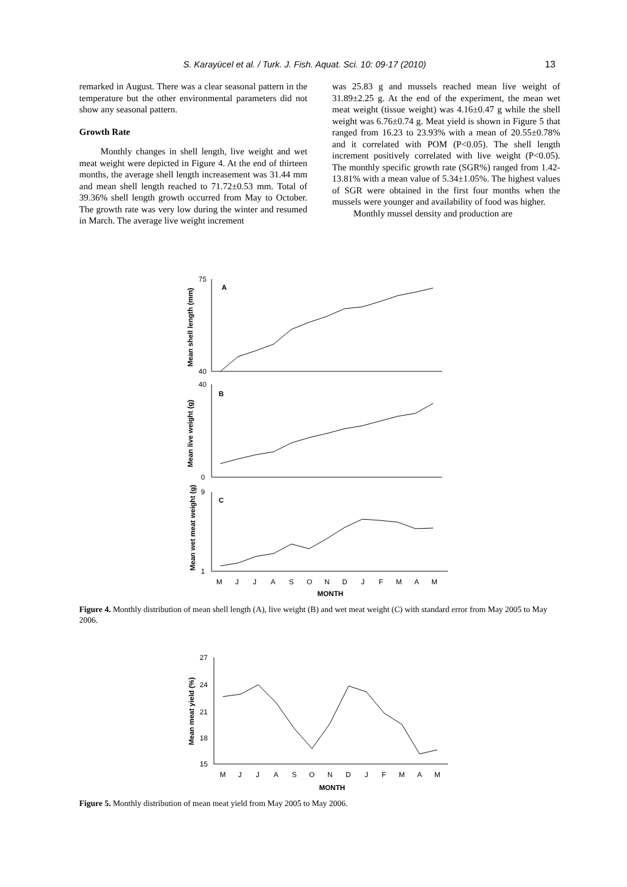S. Karayücel et al. / Turk. J. Fish. Aquat. Sci. 10: 09-17 (2010) 13
remarked in August. There was a clear seasonal pattern in the temperature but the other environmental parameters did not show any seasonal pattern.
Growth Rate
Monthly changes in shell length, live weight and wet meat weight were depicted in Figure 4. At the end of thirteen months, the average shell length increasement was 31.44 mm and mean shell length reached to 71.72±0.53 mm. Total of 39.36% shell length growth occurred from May to October. The growth rate was very low during the winter and resumed in March. The average live weight increment
was 25.83 g and mussels reached mean live weight of 31.89±2.25 g. At the end of the experiment, the mean wet meat weight (tissue weight) was 4.16±0.47 g while the shell weight was 6.76±0.74 g. Meat yield is shown in Figure 5 that ranged from 16.23 to 23.93% with a mean of 20.55±0.78% and it correlated with POM (P<0.05). The shell length increment positively correlated with live weight (P<0.05). The monthly specific growth rate (SGR%) ranged from 1.42-13.81% with a mean value of 5.34±1.05%. The highest values of SGR were obtained in the first four months when the mussels were younger and availability of food was higher.
Monthly mussel density and production are
75
40
A
40
0
B
9
1
C
M
J
J
A
S
O
N
D
J
F
M
A
M
MONTH
Mean shell length (mm)
Mean live weight (g)
Mean wet meat weight (g)
Figure 4. Monthly distribution of mean shell length (A), live weight (B) and wet meat weight (C) with standard error from May 2005 to May 2006.
27
24
21
18
15
M
J
J
A
S
O
N
D
J
F
M
A
M
MONTH
Mean meat yield (%)
Figure 5. Monthly distribution of mean meat yield from May 2005 to May 2006.